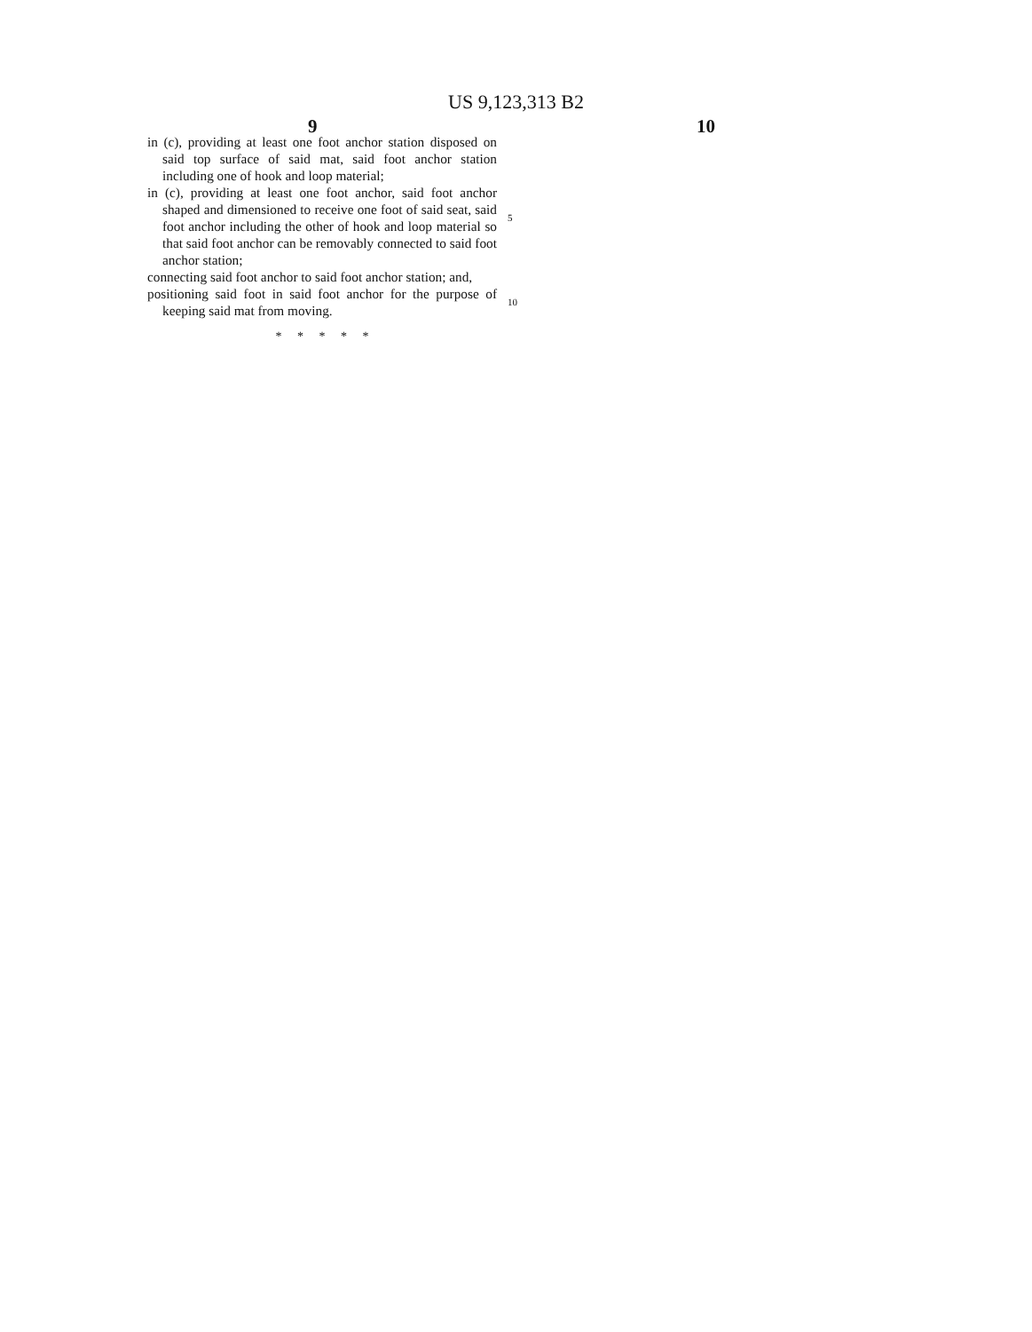US 9,123,313 B2
9 10
in (c), providing at least one foot anchor station disposed on said top surface of said mat, said foot anchor station including one of hook and loop material;
in (c), providing at least one foot anchor, said foot anchor shaped and dimensioned to receive one foot of said seat, said foot anchor including the other of hook and loop material so that said foot anchor can be removably connected to said foot anchor station;
connecting said foot anchor to said foot anchor station; and,
positioning said foot in said foot anchor for the purpose of keeping said mat from moving.
5
10
* * * * *